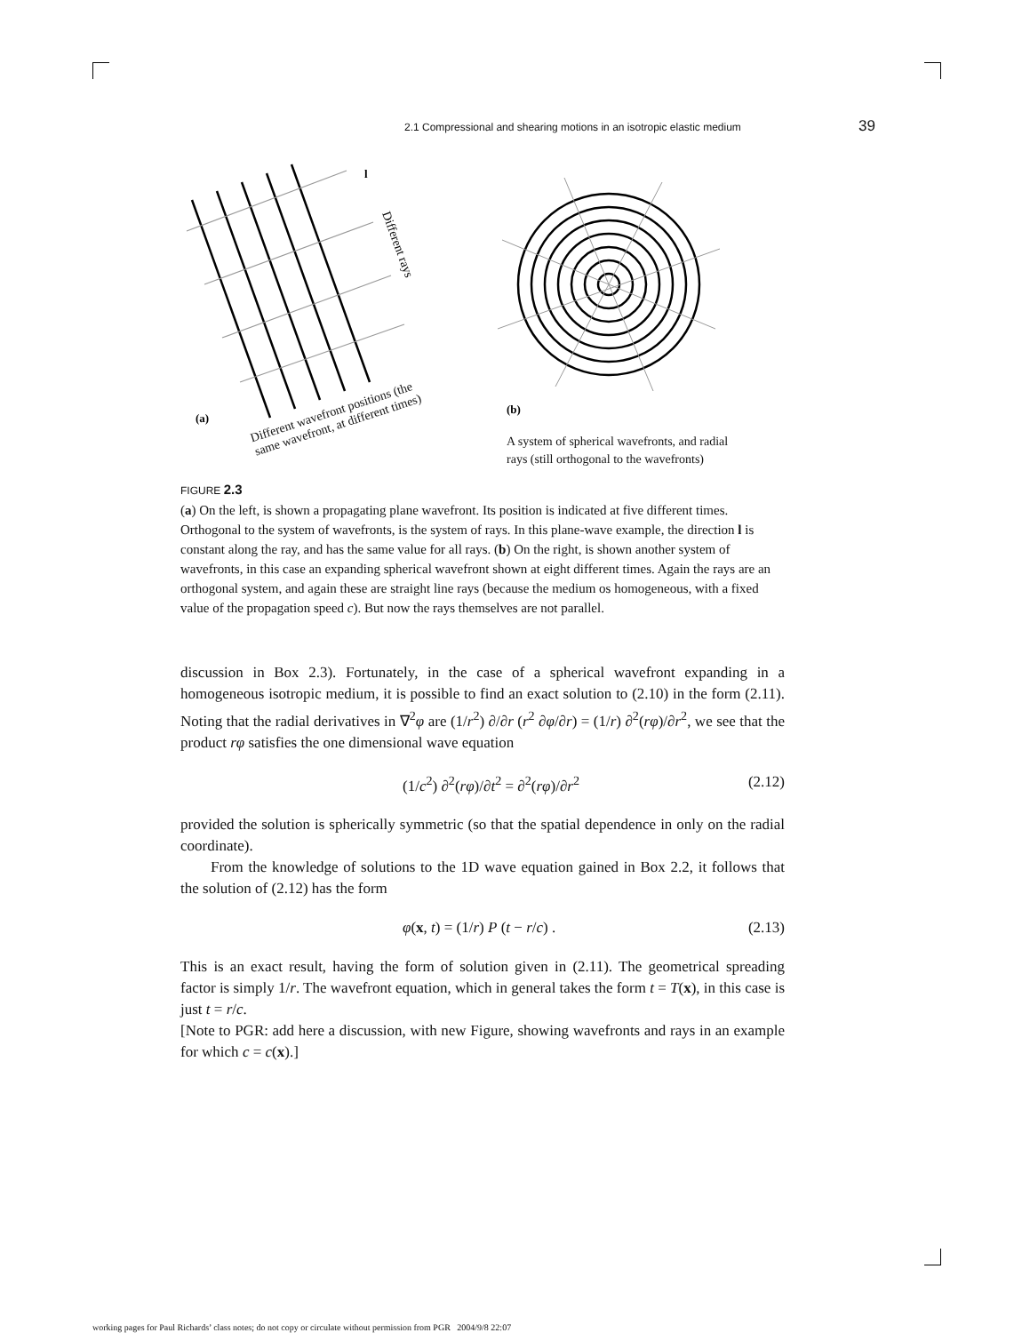2.1 Compressional and shearing motions in an isotropic elastic medium 39
(a)
l
Different rays
(b)
Different wavefront positions (the
same wavefront, at different times)
A system of spherical wavefronts, and radial
rays (still orthogonal to the wavefronts)
FIGURE 2.3
(a) On the left, is shown a propagating plane wavefront. Its position is indicated at five different times. Orthogonal to the system of wavefronts, is the system of rays. In this plane-wave example, the direction l is constant along the ray, and has the same value for all rays. (b) On the right, is shown another system of wavefronts, in this case an expanding spherical wavefront shown at eight different times. Again the rays are an orthogonal system, and again these are straight line rays (because the medium os homogeneous, with a fixed value of the propagation speed c). But now the rays themselves are not parallel.
discussion in Box 2.3). Fortunately, in the case of a spherical wavefront expanding in a homogeneous isotropic medium, it is possible to find an exact solution to (2.10) in the form (2.11). Noting that the radial derivatives in ∇<sup>2</sup>φ are (1/r<sup>2</sup>) ∂/∂r (r<sup>2</sup> ∂φ/∂r) = (1/r) ∂<sup>2</sup>(rφ)/∂r<sup>2</sup>, we see that the product rφ satisfies the one dimensional wave equation
(1/c<sup>2</sup>) ∂<sup>2</sup>(rφ)/∂t<sup>2</sup> = ∂<sup>2</sup>(rφ)/∂r<sup>2</sup> (2.12)
provided the solution is spherically symmetric (so that the spatial dependence in only on the radial coordinate).
From the knowledge of solutions to the 1D wave equation gained in Box 2.2, it follows that the solution of (2.12) has the form
φ(x, t) = (1/r) P (t − r/c) . (2.13)
This is an exact result, having the form of solution given in (2.11). The geometrical spreading factor is simply 1/r. The wavefront equation, which in general takes the form t = T(x), in this case is just t = r/c.
[Note to PGR: add here a discussion, with new Figure, showing wavefronts and rays in an example for which c = c(x).]
working pages for Paul Richards’ class notes; do not copy or circulate without permission from PGR 2004/9/8 22:07